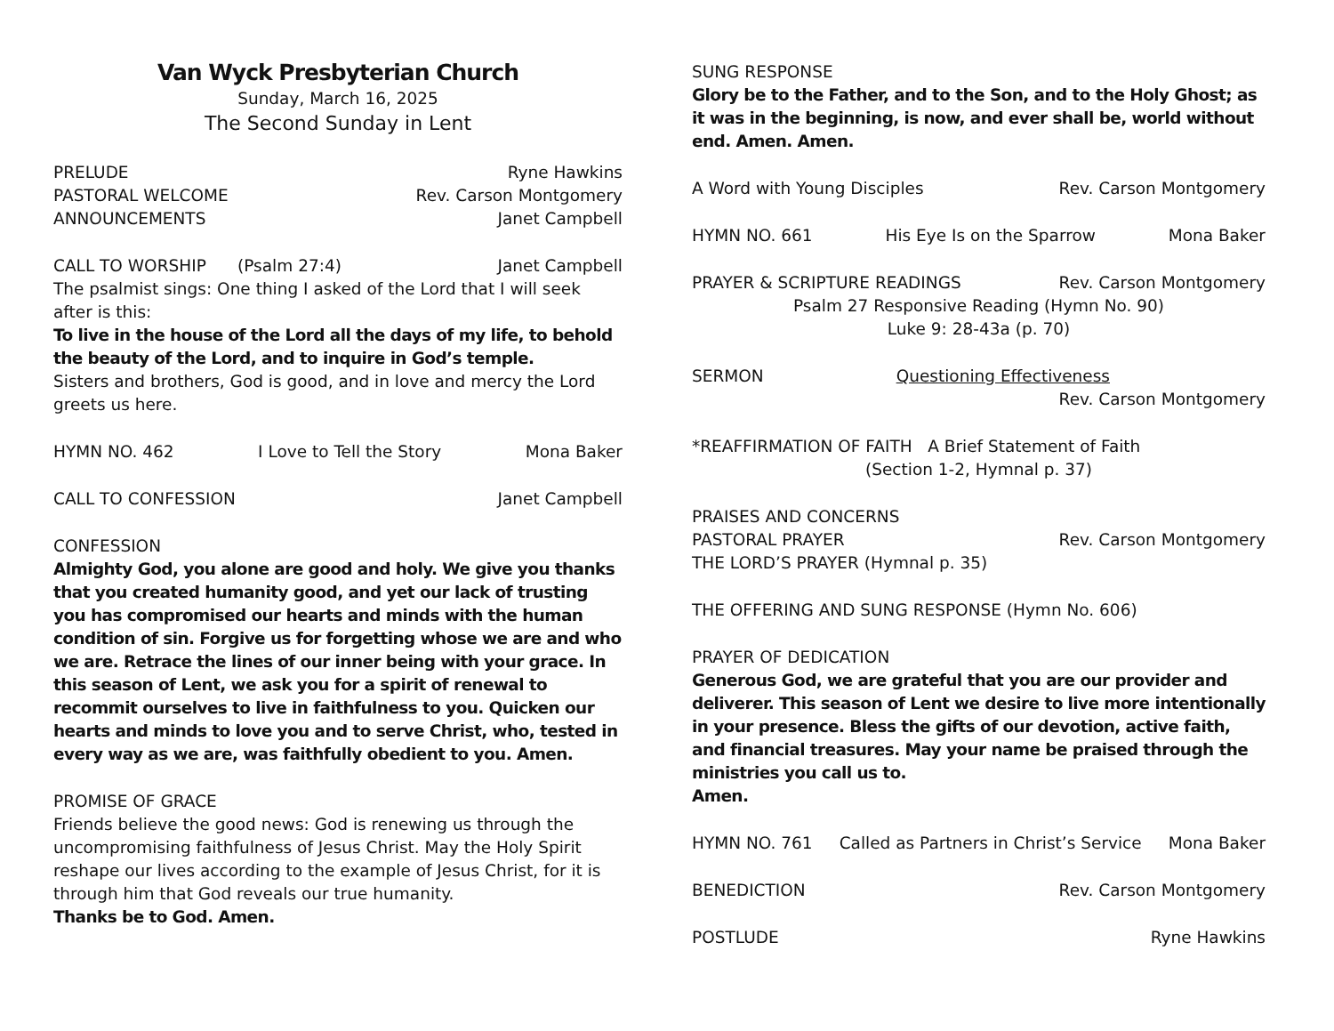Van Wyck Presbyterian Church
Sunday, March 16, 2025
The Second Sunday in Lent
PRELUDE Ryne Hawkins
PASTORAL WELCOME Rev. Carson Montgomery
ANNOUNCEMENTS Janet Campbell
CALL TO WORSHIP (Psalm 27:4) Janet Campbell
The psalmist sings: One thing I asked of the Lord that I will seek after is this:
To live in the house of the Lord all the days of my life, to behold the beauty of the Lord, and to inquire in God’s temple.
Sisters and brothers, God is good, and in love and mercy the Lord greets us here.
HYMN NO. 462 I Love to Tell the Story Mona Baker
CALL TO CONFESSION Janet Campbell
CONFESSION
Almighty God, you alone are good and holy. We give you thanks that you created humanity good, and yet our lack of trusting you has compromised our hearts and minds with the human condition of sin. Forgive us for forgetting whose we are and who we are. Retrace the lines of our inner being with your grace. In this season of Lent, we ask you for a spirit of renewal to recommit ourselves to live in faithfulness to you. Quicken our hearts and minds to love you and to serve Christ, who, tested in every way as we are, was faithfully obedient to you. Amen.
PROMISE OF GRACE
Friends believe the good news: God is renewing us through the uncompromising faithfulness of Jesus Christ. May the Holy Spirit reshape our lives according to the example of Jesus Christ, for it is through him that God reveals our true humanity.
Thanks be to God. Amen.
SUNG RESPONSE
Glory be to the Father, and to the Son, and to the Holy Ghost; as it was in the beginning, is now, and ever shall be, world without end. Amen. Amen.
A Word with Young Disciples Rev. Carson Montgomery
HYMN NO. 661 His Eye Is on the Sparrow Mona Baker
PRAYER & SCRIPTURE READINGS Rev. Carson Montgomery
Psalm 27 Responsive Reading (Hymn No. 90)
Luke 9: 28-43a (p. 70)
SERMON Questioning Effectiveness
Rev. Carson Montgomery
*REAFFIRMATION OF FAITH A Brief Statement of Faith
(Section 1-2, Hymnal p. 37)
PRAISES AND CONCERNS
PASTORAL PRAYER Rev. Carson Montgomery
THE LORD’S PRAYER (Hymnal p. 35)
THE OFFERING AND SUNG RESPONSE (Hymn No. 606)
PRAYER OF DEDICATION
Generous God, we are grateful that you are our provider and deliverer. This season of Lent we desire to live more intentionally in your presence. Bless the gifts of our devotion, active faith, and financial treasures. May your name be praised through the ministries you call us to.
Amen.
HYMN NO. 761 Called as Partners in Christ’s Service Mona Baker
BENEDICTION Rev. Carson Montgomery
POSTLUDE Ryne Hawkins